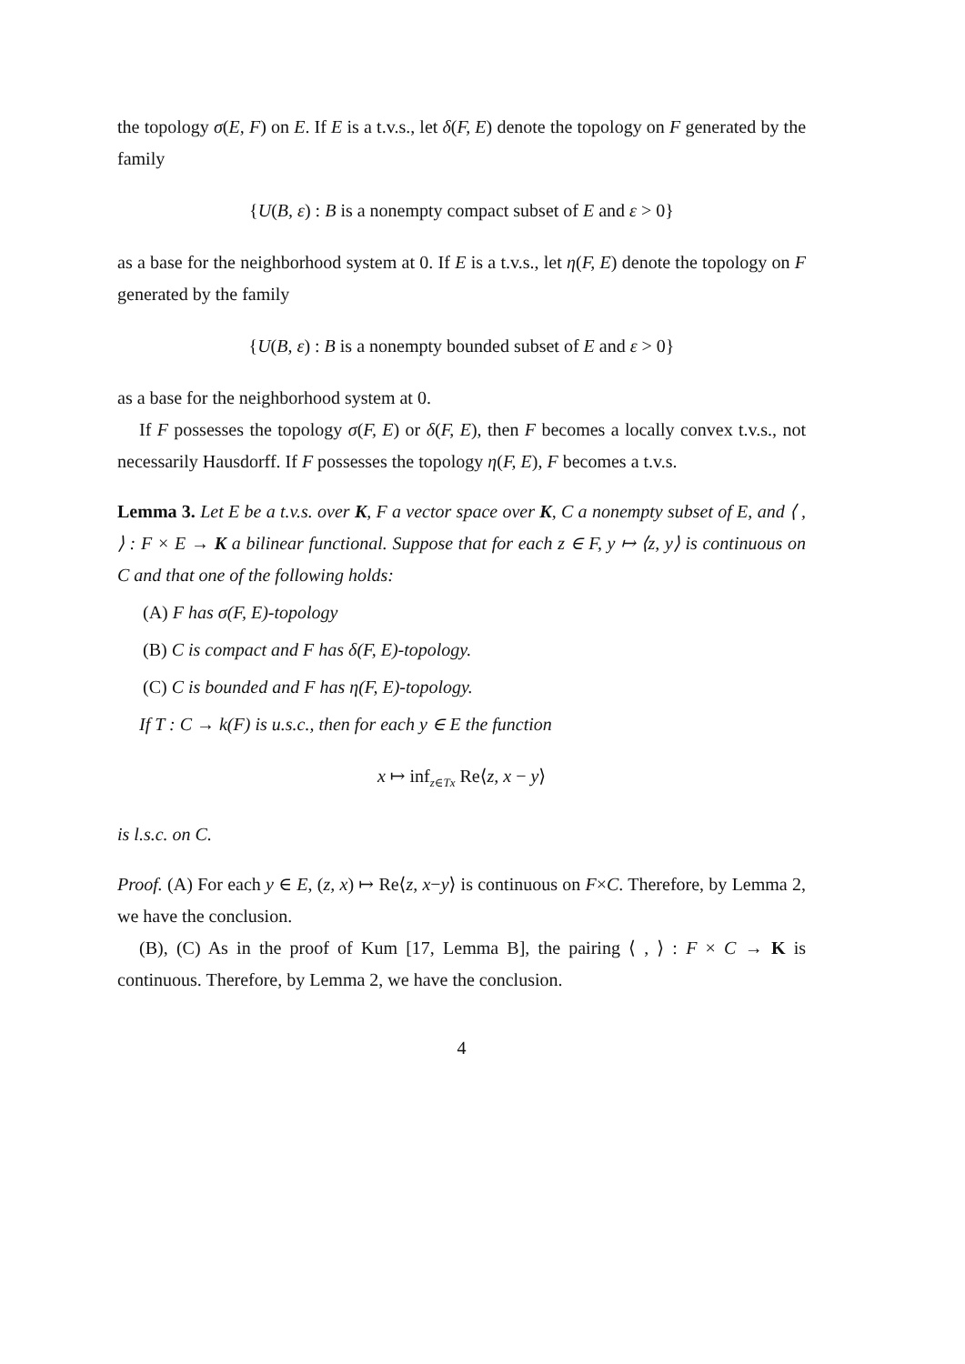the topology σ(E, F) on E. If E is a t.v.s., let δ(F, E) denote the topology on F generated by the family
{U(B, ε) : B is a nonempty compact subset of E and ε > 0}
as a base for the neighborhood system at 0. If E is a t.v.s., let η(F, E) denote the topology on F generated by the family
{U(B, ε) : B is a nonempty bounded subset of E and ε > 0}
as a base for the neighborhood system at 0.
If F possesses the topology σ(F, E) or δ(F, E), then F becomes a locally convex t.v.s., not necessarily Hausdorff. If F possesses the topology η(F, E), F becomes a t.v.s.
Lemma 3. Let E be a t.v.s. over K, F a vector space over K, C a nonempty subset of E, and ⟨ , ⟩ : F × E → K a bilinear functional. Suppose that for each z ∈ F, y ↦ ⟨z, y⟩ is continuous on C and that one of the following holds:
(A) F has σ(F, E)-topology
(B) C is compact and F has δ(F, E)-topology.
(C) C is bounded and F has η(F, E)-topology.
If T : C → k(F) is u.s.c., then for each y ∈ E the function
x ↦ inf<sub>z∈Tx</sub> Re⟨z, x − y⟩
is l.s.c. on C.
Proof. (A) For each y ∈ E, (z, x) ↦ Re⟨z, x−y⟩ is continuous on F×C. Therefore, by Lemma 2, we have the conclusion.
(B), (C) As in the proof of Kum [17, Lemma B], the pairing ⟨ , ⟩ : F × C → K is continuous. Therefore, by Lemma 2, we have the conclusion.
4